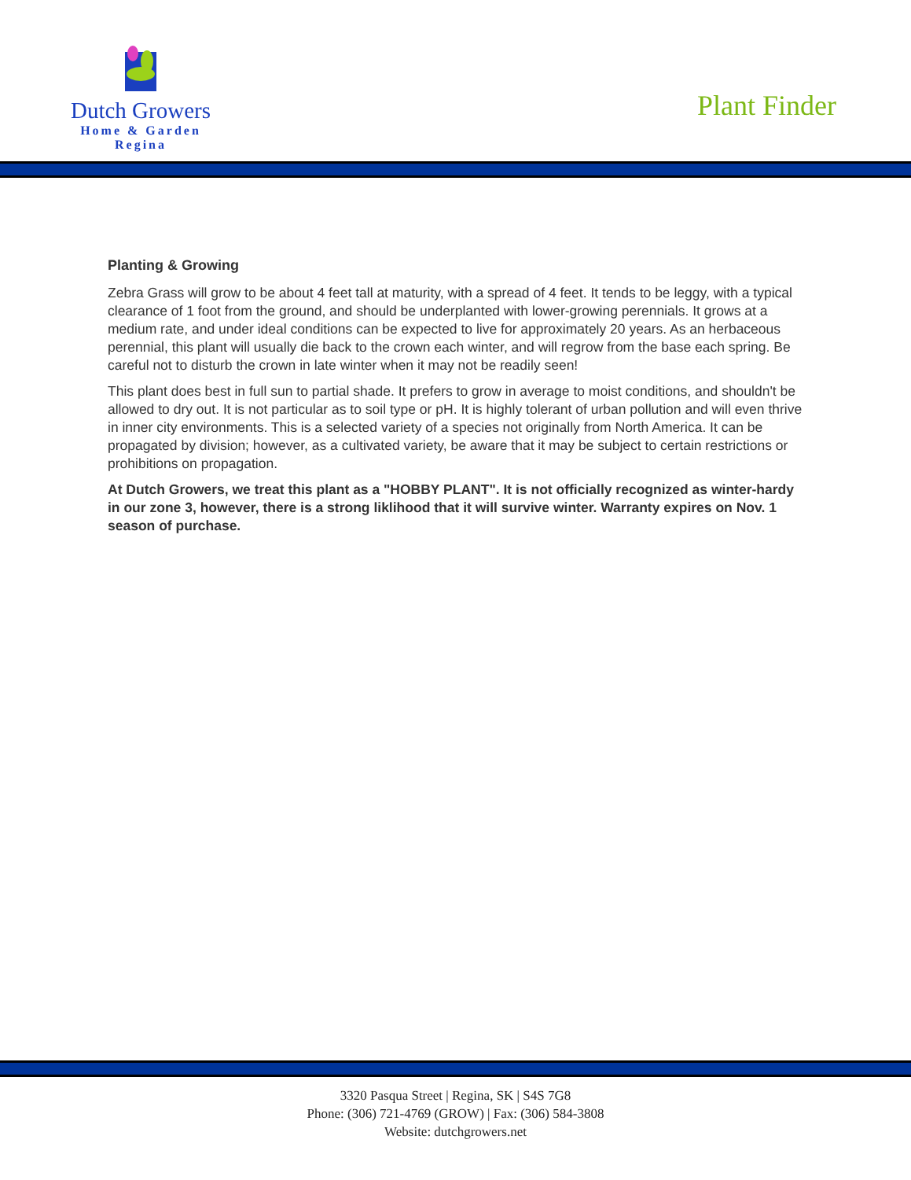Dutch Growers
Home & Garden
Regina
Plant Finder
Planting & Growing
Zebra Grass will grow to be about 4 feet tall at maturity, with a spread of 4 feet. It tends to be leggy, with a typical clearance of 1 foot from the ground, and should be underplanted with lower-growing perennials. It grows at a medium rate, and under ideal conditions can be expected to live for approximately 20 years. As an herbaceous perennial, this plant will usually die back to the crown each winter, and will regrow from the base each spring. Be careful not to disturb the crown in late winter when it may not be readily seen!
This plant does best in full sun to partial shade. It prefers to grow in average to moist conditions, and shouldn't be allowed to dry out. It is not particular as to soil type or pH. It is highly tolerant of urban pollution and will even thrive in inner city environments. This is a selected variety of a species not originally from North America. It can be propagated by division; however, as a cultivated variety, be aware that it may be subject to certain restrictions or prohibitions on propagation.
At Dutch Growers, we treat this plant as a "HOBBY PLANT". It is not officially recognized as winter-hardy in our zone 3, however, there is a strong liklihood that it will survive winter. Warranty expires on Nov. 1 season of purchase.
3320 Pasqua Street | Regina, SK | S4S 7G8
Phone: (306) 721-4769 (GROW) | Fax: (306) 584-3808
Website: dutchgrowers.net